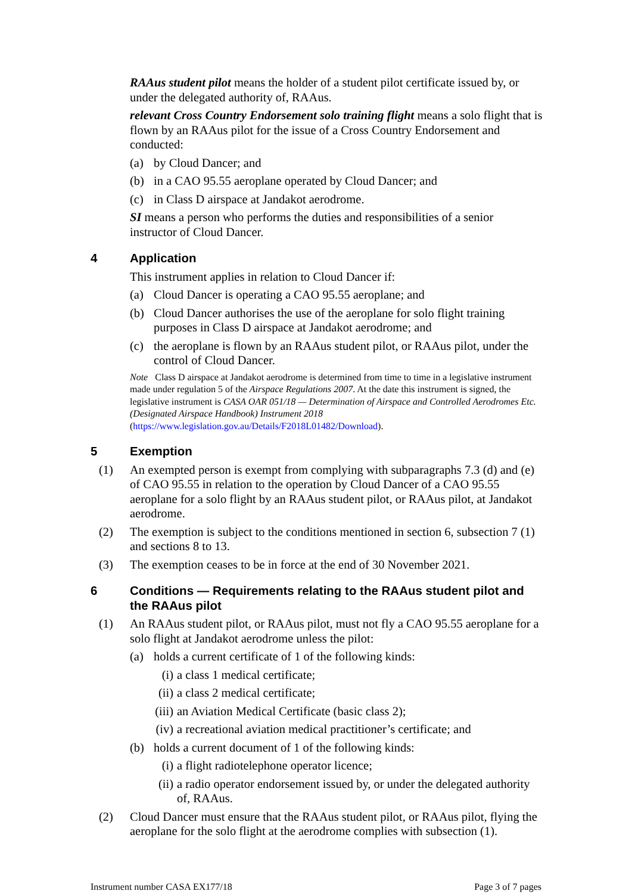RAAus student pilot means the holder of a student pilot certificate issued by, or under the delegated authority of, RAAus.
relevant Cross Country Endorsement solo training flight means a solo flight that is flown by an RAAus pilot for the issue of a Cross Country Endorsement and conducted:
(a) by Cloud Dancer; and
(b) in a CAO 95.55 aeroplane operated by Cloud Dancer; and
(c) in Class D airspace at Jandakot aerodrome.
SI means a person who performs the duties and responsibilities of a senior instructor of Cloud Dancer.
4 Application
This instrument applies in relation to Cloud Dancer if:
(a) Cloud Dancer is operating a CAO 95.55 aeroplane; and
(b) Cloud Dancer authorises the use of the aeroplane for solo flight training purposes in Class D airspace at Jandakot aerodrome; and
(c) the aeroplane is flown by an RAAus student pilot, or RAAus pilot, under the control of Cloud Dancer.
Note Class D airspace at Jandakot aerodrome is determined from time to time in a legislative instrument made under regulation 5 of the Airspace Regulations 2007. At the date this instrument is signed, the legislative instrument is CASA OAR 051/18 — Determination of Airspace and Controlled Aerodromes Etc. (Designated Airspace Handbook) Instrument 2018 (https://www.legislation.gov.au/Details/F2018L01482/Download).
5 Exemption
(1) An exempted person is exempt from complying with subparagraphs 7.3 (d) and (e) of CAO 95.55 in relation to the operation by Cloud Dancer of a CAO 95.55 aeroplane for a solo flight by an RAAus student pilot, or RAAus pilot, at Jandakot aerodrome.
(2) The exemption is subject to the conditions mentioned in section 6, subsection 7 (1) and sections 8 to 13.
(3) The exemption ceases to be in force at the end of 30 November 2021.
6 Conditions — Requirements relating to the RAAus student pilot and the RAAus pilot
(1) An RAAus student pilot, or RAAus pilot, must not fly a CAO 95.55 aeroplane for a solo flight at Jandakot aerodrome unless the pilot:
(a) holds a current certificate of 1 of the following kinds:
(i) a class 1 medical certificate;
(ii) a class 2 medical certificate;
(iii) an Aviation Medical Certificate (basic class 2);
(iv) a recreational aviation medical practitioner’s certificate; and
(b) holds a current document of 1 of the following kinds:
(i) a flight radiotelephone operator licence;
(ii) a radio operator endorsement issued by, or under the delegated authority of, RAAus.
(2) Cloud Dancer must ensure that the RAAus student pilot, or RAAus pilot, flying the aeroplane for the solo flight at the aerodrome complies with subsection (1).
Instrument number CASA EX177/18 Page 3 of 7 pages